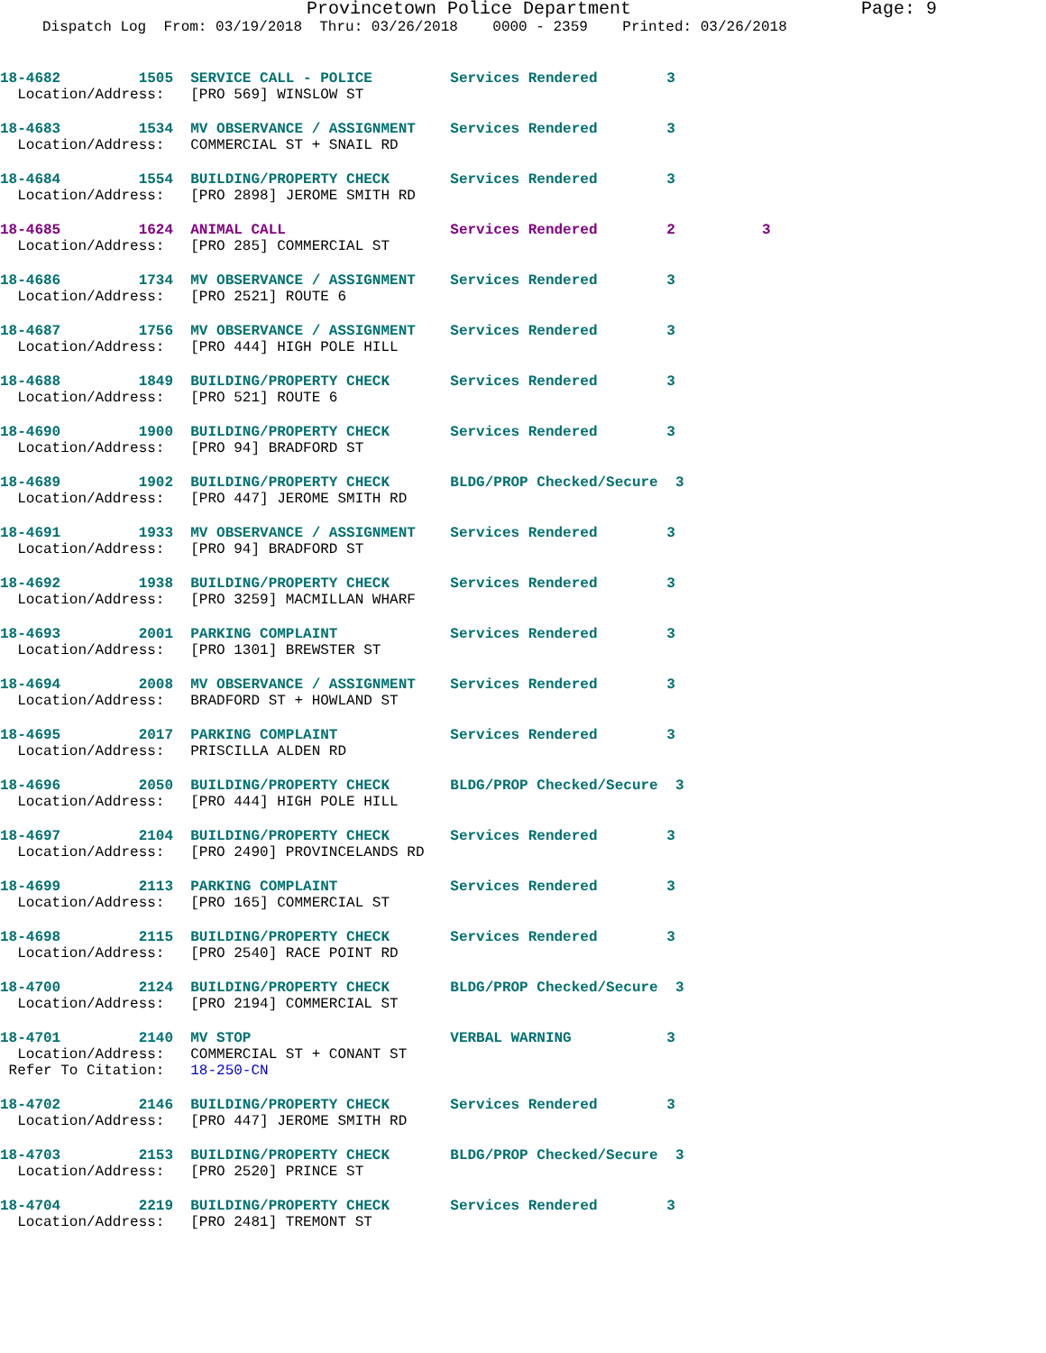Provincetown Police Department Page: 9
Dispatch Log From: 03/19/2018 Thru: 03/26/2018 0000 - 2359 Printed: 03/26/2018
18-4682 1505 SERVICE CALL - POLICE Services Rendered 3 Location/Address: [PRO 569] WINSLOW ST
18-4683 1534 MV OBSERVANCE / ASSIGNMENT Services Rendered 3 Location/Address: COMMERCIAL ST + SNAIL RD
18-4684 1554 BUILDING/PROPERTY CHECK Services Rendered 3 Location/Address: [PRO 2898] JEROME SMITH RD
18-4685 1624 ANIMAL CALL Services Rendered 2 3 Location/Address: [PRO 285] COMMERCIAL ST
18-4686 1734 MV OBSERVANCE / ASSIGNMENT Services Rendered 3 Location/Address: [PRO 2521] ROUTE 6
18-4687 1756 MV OBSERVANCE / ASSIGNMENT Services Rendered 3 Location/Address: [PRO 444] HIGH POLE HILL
18-4688 1849 BUILDING/PROPERTY CHECK Services Rendered 3 Location/Address: [PRO 521] ROUTE 6
18-4690 1900 BUILDING/PROPERTY CHECK Services Rendered 3 Location/Address: [PRO 94] BRADFORD ST
18-4689 1902 BUILDING/PROPERTY CHECK BLDG/PROP Checked/Secure 3 Location/Address: [PRO 447] JEROME SMITH RD
18-4691 1933 MV OBSERVANCE / ASSIGNMENT Services Rendered 3 Location/Address: [PRO 94] BRADFORD ST
18-4692 1938 BUILDING/PROPERTY CHECK Services Rendered 3 Location/Address: [PRO 3259] MACMILLAN WHARF
18-4693 2001 PARKING COMPLAINT Services Rendered 3 Location/Address: [PRO 1301] BREWSTER ST
18-4694 2008 MV OBSERVANCE / ASSIGNMENT Services Rendered 3 Location/Address: BRADFORD ST + HOWLAND ST
18-4695 2017 PARKING COMPLAINT Services Rendered 3 Location/Address: PRISCILLA ALDEN RD
18-4696 2050 BUILDING/PROPERTY CHECK BLDG/PROP Checked/Secure 3 Location/Address: [PRO 444] HIGH POLE HILL
18-4697 2104 BUILDING/PROPERTY CHECK Services Rendered 3 Location/Address: [PRO 2490] PROVINCELANDS RD
18-4699 2113 PARKING COMPLAINT Services Rendered 3 Location/Address: [PRO 165] COMMERCIAL ST
18-4698 2115 BUILDING/PROPERTY CHECK Services Rendered 3 Location/Address: [PRO 2540] RACE POINT RD
18-4700 2124 BUILDING/PROPERTY CHECK BLDG/PROP Checked/Secure 3 Location/Address: [PRO 2194] COMMERCIAL ST
18-4701 2140 MV STOP VERBAL WARNING 3 Location/Address: COMMERCIAL ST + CONANT ST Refer To Citation: 18-250-CN
18-4702 2146 BUILDING/PROPERTY CHECK Services Rendered 3 Location/Address: [PRO 447] JEROME SMITH RD
18-4703 2153 BUILDING/PROPERTY CHECK BLDG/PROP Checked/Secure 3 Location/Address: [PRO 2520] PRINCE ST
18-4704 2219 BUILDING/PROPERTY CHECK Services Rendered 3 Location/Address: [PRO 2481] TREMONT ST